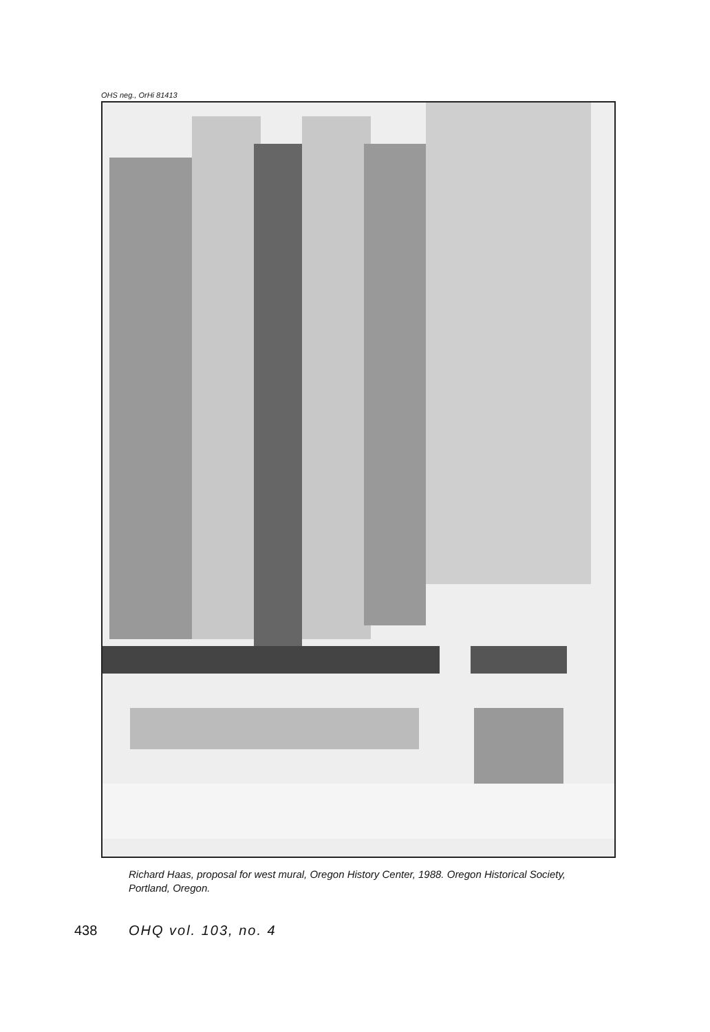OHS neg., OrHi 81413
Richard Haas, proposal for west mural, Oregon History Center, 1988. Oregon Historical Society, Portland, Oregon.
438 OHQ vol. 103, no. 4